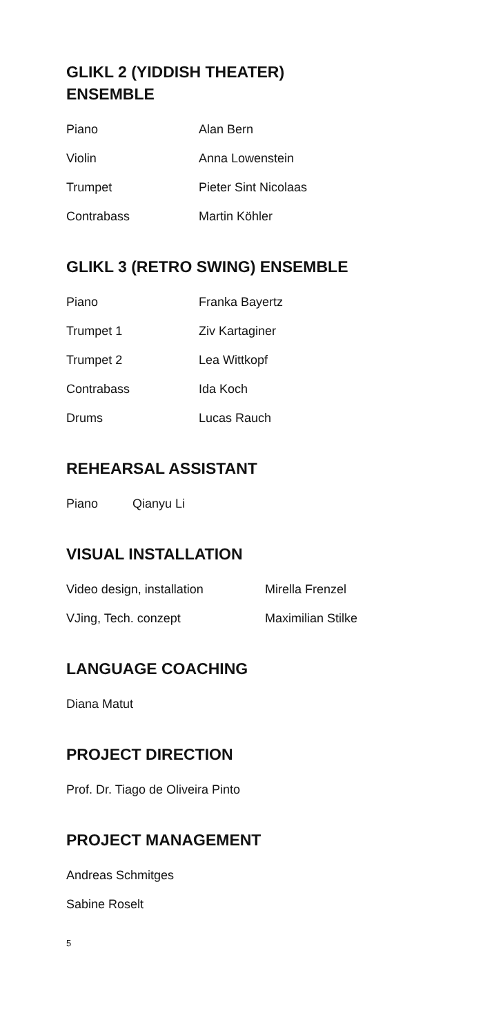GLIKL 2 (YIDDISH THEATER)
ENSEMBLE
| Piano | Alan Bern |
| Violin | Anna Lowenstein |
| Trumpet | Pieter Sint Nicolaas |
| Contrabass | Martin Köhler |
GLIKL 3 (RETRO SWING) ENSEMBLE
| Piano | Franka Bayertz |
| Trumpet 1 | Ziv Kartaginer |
| Trumpet 2 | Lea Wittkopf |
| Contrabass | Ida Koch |
| Drums | Lucas Rauch |
REHEARSAL ASSISTANT
| Piano | Qianyu Li |
VISUAL INSTALLATION
| Video design, installation | Mirella Frenzel |
| VJing, Tech. conzept | Maximilian Stilke |
LANGUAGE COACHING
Diana Matut
PROJECT DIRECTION
Prof. Dr. Tiago de Oliveira Pinto
PROJECT MANAGEMENT
Andreas Schmitges
Sabine Roselt
5